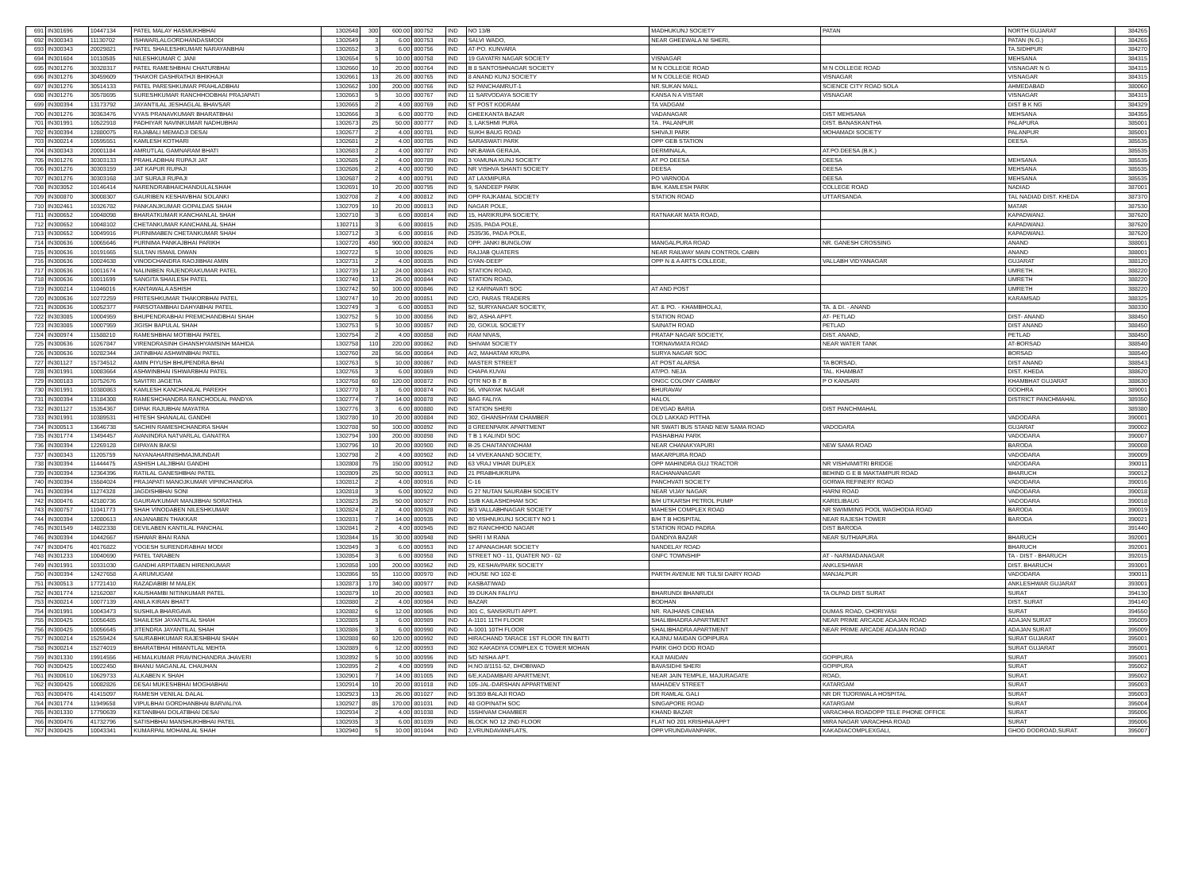| 691 | IN301696 | 10447134 | PATEL MALAY HASMUKHBHAI | 1302648 | 300 | 600.00 | 800752 | IND | NO 13/B | MADHUKUNJ SOCIETY | PATAN | NORTH GUJARAT | 384265 |
| 692 | IN300343 | 11130702 | ISHWARLALGORDHANDASMODI | 1302649 | 3 | 6.00 | 800753 | IND | SALVI WADO, | NEAR GHEEWALA NI SHERI, | | PATAN (N.G.) | 384265 |
| 693 | IN300343 | 20029821 | PATEL SHAILESHKUMAR NARAYANBHAI | 1302652 | 3 | 6.00 | 800756 | IND | AT-PO. KUNVARA | | | TA.SIDHPUR | 384270 |
| 694 | IN301604 | 10110585 | NILESHKUMAR C JANI | 1302654 | 5 | 10.00 | 800758 | IND | 19 GAYATRI NAGAR SOCIETY | VISNAGAR | | MEHSANA | 384315 |
| 695 | IN301276 | 30328317 | PATEL RAMESHBHAI CHATURBHAI | 1302660 | 10 | 20.00 | 800764 | IND | B 8 SANTOSHNAGAR SOCIETY | M N COLLEGE ROAD | M N COLLEGE ROAD | VISNAGAR N G | 384315 |
| 696 | IN301276 | 30459609 | THAKOR DASHRATHJI BHIKHAJI | 1302661 | 13 | 26.00 | 800765 | IND | 8 ANAND KUNJ SOCIETY | M N COLLEGE ROAD | VISNAGAR | VISNAGAR | 384315 |
| 697 | IN301276 | 30514133 | PATEL PARESHKUMAR PRAHLADBHAI | 1302662 | 100 | 200.00 | 800766 | IND | 52 PANCHAMRUT-1 | NR.SUKAN MALL | SCIENCE CITY ROAD SOLA | AHMEDABAD | 380060 |
| 698 | IN301276 | 30578695 | SURESHKUMAR RANCHHODBHAI PRAJAPATI | 1302663 | 5 | 10.00 | 800767 | IND | 11 SARVODAYA SOCIETY | KANSA N A VISTAR | VISNAGAR | VISNAGAR | 384315 |
| 699 | IN300394 | 13173792 | JAYANTILAL JESHAGLAL BHAVSAR | 1302665 | 2 | 4.00 | 800769 | IND | ST POST KODRAM | TA VADGAM | | DIST B K NG | 384329 |
| 700 | IN301276 | 30363476 | VYAS PRANAVKUMAR BHARATBHAI | 1302666 | 3 | 6.00 | 800770 | IND | GHEEKANTA BAZAR | VADANAGAR | DIST MEHSANA | MEHSANA | 384355 |
| 701 | IN301991 | 10522918 | PADHIYAR NAVINKUMAR NADHUBHAI | 1302673 | 25 | 50.00 | 800777 | IND | 3, LAKSHMI PURA | TA . PALANPUR | DIST. BANASKANTHA | PALAPURA | 385001 |
| 702 | IN300394 | 12880075 | RAJABALI MEMADJI DESAI | 1302677 | 2 | 4.00 | 800781 | IND | SUKH BAUG ROAD | SHIVAJI PARK | MOHAMADI SOCIETY | PALANPUR | 385001 |
| 703 | IN300214 | 10595551 | KAMLESH KOTHARI | 1302681 | 2 | 4.00 | 800785 | IND | SARASWATI PARK | OPP GEB STATION | | DEESA | 385535 |
| 704 | IN300343 | 20001184 | AMRUTLAL GAMNARAM BHATI | 1302683 | 2 | 4.00 | 800787 | IND | NR.BAWA GERAJA, | DERMINALA, | AT.PO.DEESA.(B.K.) | | 385535 |
| 705 | IN301276 | 30303133 | PRAHLADBHAI RUPAJI JAT | 1302685 | 2 | 4.00 | 800789 | IND | 3 YAMUNA KUNJ SOCIETY | AT PO DEESA | DEESA | MEHSANA | 385535 |
| 706 | IN301276 | 30303159 | JAT KAPUR RUPAJI | 1302686 | 2 | 4.00 | 800790 | IND | NR VISHVA SHANTI SOCIETY | DEESA | DEESA | MEHSANA | 385535 |
| 707 | IN301276 | 30303168 | JAT SURAJI RUPAJI | 1302687 | 2 | 4.00 | 800791 | IND | AT LAXMIPURA | PO VARNODA | DEESA | MEHSANA | 385535 |
| 708 | IN303052 | 10146414 | NARENDRABHAICHANDULALSHAH | 1302691 | 10 | 20.00 | 800795 | IND | 9, SANDEEP PARK | B/H. KAMLESH PARK | COLLEGE ROAD | NADIAD | 387001 |
| 709 | IN300870 | 30008307 | GAURIBEN KESHAVBHAI SOLANKI | 1302708 | 2 | 4.00 | 800812 | IND | OPP RAJKAMAL SOCIETY | STATION ROAD | UTTARSANDA | TAL NADIAD DIST. KHEDA | 387370 |
| 710 | IN302461 | 10326782 | PANKANJKUMAR GOPALDAS SHAH | 1302709 | 10 | 20.00 | 800813 | IND | NAGAR POLE, | | | MATAR | 387530 |
| 711 | IN300652 | 10048098 | BHARATKUMAR KANCHANLAL SHAH | 1302710 | 3 | 6.00 | 800814 | IND | 15, HARIKRUPA SOCIETY, | RATNAKAR MATA ROAD, | | KAPADWANJ. | 387620 |
| 712 | IN300652 | 10048102 | CHETANKUMAR KANCHANLAL SHAH | 1302711 | 3 | 6.00 | 800815 | IND | 2535, PADA POLE, | | | KAPADWANJ. | 387620 |
| 713 | IN300652 | 10049916 | PURNIMABEN CHETANKUMAR SHAH | 1302712 | 3 | 6.00 | 800816 | IND | 2535/36, PADA POLE, | | | KAPADWANJ. | 387620 |
| 714 | IN300636 | 10065646 | PURNIMA PANKAJBHAI PARIKH | 1302720 | 450 | 900.00 | 800824 | IND | OPP. JANKI BUNGLOW | MANGALPURA ROAD | NR. GANESH CROSSING | ANAND | 388001 |
| 715 | IN300636 | 10191665 | SULTAN ISMAIL DIWAN | 1302722 | 5 | 10.00 | 800826 | IND | RAJJAB QUATERS | NEAR RAILWAY MAIN CONTROL CABIN | | ANAND | 388001 |
| 716 | IN300636 | 10024638 | VINODCHANDRA RAOJIBHAI AMIN | 1302731 | 2 | 4.00 | 800835 | IND | GYAN-DEEP' | OPP N & A ARTS COLLEGE, | VALLABH VIDYANAGAR | GUJARAT | 388120 |
| 717 | IN300636 | 10011674 | NALINIBEN RAJENDRAKUMAR PATEL | 1302739 | 12 | 24.00 | 800843 | IND | STATION ROAD, | | | UMRETH. | 388220 |
| 718 | IN300636 | 10011699 | SANGITA SHAILESH PATEL | 1302740 | 13 | 26.00 | 800844 | IND | STATION ROAD, | | | UMRETH | 388220 |
| 719 | IN300214 | 11046016 | KANTAWALA ASHISH | 1302742 | 50 | 100.00 | 800846 | IND | 12 KARNAVATI SOC | AT AND POST | | UMRETH | 388220 |
| 720 | IN300636 | 10272259 | PRITESHKUMAR THAKORBHAI PATEL | 1302747 | 10 | 20.00 | 800851 | IND | C/O, PARAS TRADERS | | | KARAMSAD | 388325 |
| 721 | IN300636 | 10052377 | PARSOTAMBHAI DAHYABHAI PATEL | 1302749 | 3 | 6.00 | 800853 | IND | 52, SURYANAGAR SOCIETY, | AT. & PO. - KHAMBHOLAJ, | TA. & DI. - ANAND | | 388330 |
| 722 | IN303085 | 10004959 | BHUPENDRABHAI PREMCHANDBHAI SHAH | 1302752 | 5 | 10.00 | 800856 | IND | B/2, ASHA APPT. | STATION ROAD | AT- PETLAD | DIST- ANAND | 388450 |
| 723 | IN303085 | 10007959 | JIGISH BAPULAL SHAH | 1302753 | 5 | 10.00 | 800857 | IND | 20, GOKUL SOCIETY | SAINATH ROAD | PETLAD | DIST ANAND | 388450 |
| 724 | IN300974 | 11588210 | RAMESHBHAI MOTIBHAI PATEL | 1302754 | 2 | 4.00 | 800858 | IND | RAM NIVAS, | PRATAP NAGAR SOCIETY, | DIST. ANAND, | PETLAD | 388450 |
| 725 | IN300636 | 10267847 | VIRENDRASINH GHANSHYAMSINH MAHIDA | 1302758 | 110 | 220.00 | 800862 | IND | SHIVAM SOCIETY | TORNAVMATA ROAD | NEAR WATER TANK | AT-BORSAD | 388540 |
| 726 | IN300636 | 10282344 | JATINBHAI ASHWINBHAI PATEL | 1302760 | 28 | 56.00 | 800864 | IND | A/2, MAHATAM KRUPA | SURYA NAGAR SOC | | BORSAD | 388540 |
| 727 | IN301127 | 15734512 | AMIN PIYUSH BHUPENDRA BHAI | 1302763 | 5 | 10.00 | 800867 | IND | MASTER STREET | AT POST ALARSA | TA BORSAD, | DIST ANAND | 388543 |
| 728 | IN301991 | 10083664 | ASHWINBHAI ISHWARBHAI PATEL | 1302765 | 3 | 6.00 | 800869 | IND | CHAPA KUVAI | AT/PO. NEJA | TAL. KHAMBAT | DIST. KHEDA | 388620 |
| 729 | IN300183 | 10752676 | SAVITRI JAGETIA | 1302768 | 60 | 120.00 | 800872 | IND | QTR NO B 7 B | ONGC COLONY CAMBAY | P O KANSARI | KHAMBHAT GUJARAT | 388630 |
| 730 | IN301991 | 10380863 | KAMLESH KANCHANLAL PAREKH | 1302770 | 3 | 6.00 | 800874 | IND | 56, VINAYAK NAGAR | BHURAVAV | | GODHRA | 389001 |
| 731 | IN300394 | 13184308 | RAMESHCHANDRA RANCHODLAL PANDYA | 1302774 | 7 | 14.00 | 800878 | IND | BAG FALIYA | HALOL | | DISTRICT PANCHMAHAL | 389350 |
| 732 | IN301127 | 15354367 | DIPAK RAJUBHAI MAYATRA | 1302776 | 3 | 6.00 | 800880 | IND | STATION SHERI | DEVGAD BARIA | DIST PANCHMAHAL | | 389380 |
| 733 | IN301991 | 10389531 | HITESH SHANALAL GANDHI | 1302780 | 10 | 20.00 | 800884 | IND | 302, GHANSHYAM CHAMBER | OLD LAKKAD PITTHA | | VADODARA | 390001 |
| 734 | IN300513 | 13646738 | SACHIN RAMESHCHANDRA SHAH | 1302788 | 50 | 100.00 | 800892 | IND | 8 GREENPARK APARTMENT | NR SWATI BUS STAND NEW SAMA ROAD | VADODARA | GUJARAT | 390002 |
| 735 | IN301774 | 13494457 | AVANINDRA NATVARLAL GANATRA | 1302794 | 100 | 200.00 | 800898 | IND | T B 1 KALINDI SOC | PASHABHAI PARK | | VADODARA | 390007 |
| 736 | IN300394 | 12269128 | DIPAYAN BAKSI | 1302796 | 10 | 20.00 | 800900 | IND | B-25 CHAITANYADHAM | NEAR CHANAKYAPURI | NEW SAMA ROAD | BARODA | 390008 |
| 737 | IN300343 | 11205759 | NAYANAHARNISHMAJMUNDAR | 1302798 | 2 | 4.00 | 800902 | IND | 14 VIVEKANAND SOCIETY, | MAKARPURA ROAD | | VADODARA | 390009 |
| 738 | IN300394 | 11444475 | ASHISH LALJIBHAI GANDHI | 1302808 | 75 | 150.00 | 800912 | IND | 63 VRAJ VIHAR DUPLEX | OPP MAHINDRA GUJ TRACTOR | NR VISHVAMITRI BRIDGE | VADODARA | 390011 |
| 739 | IN300394 | 12364396 | RATILAL GANESHBHAI PATEL | 1302809 | 25 | 50.00 | 800913 | IND | 21 PRABHUKRUPA | RACHANANAGAR | BEHIND G E B MAKTAMPUR ROAD | BHARUCH | 390012 |
| 740 | IN300394 | 15584024 | PRAJAPATI MANOJKUMAR VIPINCHANDRA | 1302812 | 2 | 4.00 | 800916 | IND | C-16 | PANCHVATI SOCIETY | GORWA REFINERY ROAD | VADODARA | 390016 |
| 741 | IN300394 | 11274328 | JAGDISHBHAI SONI | 1302818 | 3 | 6.00 | 800922 | IND | G 27 NUTAN SAURABH SOCIETY | NEAR VIJAY NAGAR | HARNI ROAD | VADODARA | 390018 |
| 742 | IN300476 | 42180736 | GAURAVKUMAR MANJIBHAI SORATHIA | 1302823 | 25 | 50.00 | 800927 | IND | 15/B KAILASHDHAM SOC | B/H UTKARSH PETROL PUMP | KARELIBAUG | VADODARA | 390018 |
| 743 | IN300757 | 11041773 | SHAH VINODABEN NILESHKUMAR | 1302824 | 2 | 4.00 | 800928 | IND | B/3 VALLABHNAGAR SOCIETY | MAHESH COMPLEX ROAD | NR SWIMMING POOL WAGHODIA ROAD | BARODA | 390019 |
| 744 | IN300394 | 12080613 | ANJANABEN THAKKAR | 1302831 | 7 | 14.00 | 800935 | IND | 30 VISHNUKUNJ SOCIETY NO 1 | B/H T B HOSPITAL | NEAR RAJESH TOWER | BARODA | 390021 |
| 745 | IN301549 | 14822338 | DEVILABEN KANTILAL PANCHAL | 1302841 | 2 | 4.00 | 800945 | IND | B/2 RANCHHOD NAGAR | STATION ROAD PADRA | DIST BARODA | | 391440 |
| 746 | IN300394 | 10442667 | ISHWAR BHAI RANA | 1302844 | 15 | 30.00 | 800948 | IND | SHRI I M RANA | DANDIYA BAZAR | NEAR SUTHIAPURA | BHARUCH | 392001 |
| 747 | IN300476 | 40176822 | YOGESH SURENDRABHAI MODI | 1302849 | 3 | 6.00 | 800953 | IND | 17 APANAGHAR SOCIETY | NANDELAY ROAD | | BHARUCH | 392001 |
| 748 | IN301233 | 10040690 | PATEL TARABEN | 1302854 | 3 | 6.00 | 800958 | IND | STREET NO - 11, QUATER NO - 02 | GNFC TOWNSHIP | AT - NARMADANAGAR | TA - DIST - BHARUCH | 392015 |
| 749 | IN301991 | 10331030 | GANDHI ARPITABEN HIRENKUMAR | 1302858 | 100 | 200.00 | 800962 | IND | 29, KESHAVPARK SOCIETY | | ANKLESHWAR | DIST. BHARUCH | 393001 |
| 750 | IN300394 | 12427658 | A ARUMUGAM | 1302866 | 55 | 110.00 | 800970 | IND | HOUSE NO 102-E | PARTH AVENUE NR TULSI DAIRY ROAD | MANJALPUR | VADODARA | 390011 |
| 751 | IN300513 | 17721410 | RAZADABIBI M MALEK | 1302873 | 170 | 340.00 | 800977 | IND | KASBATIWAD | | | ANKLESHWAR GUJARAT | 393001 |
| 752 | IN301774 | 12162087 | KAUSHAMBI NITINKUMAR PATEL | 1302879 | 10 | 20.00 | 800983 | IND | 39 DUKAN FALIYU | BHARUNDI BHANRUDI | TA OLPAD DIST SURAT | SURAT | 394130 |
| 753 | IN300214 | 10077139 | ANILA KIRAN BHATT | 1302880 | 2 | 4.00 | 800984 | IND | BAZAR | BODHAN | | DIST. SURAT | 394140 |
| 754 | IN301991 | 10043473 | SUSHILA BHARGAVA | 1302882 | 6 | 12.00 | 800986 | IND | 301 C, SANSKRUTI APPT. | NR. RAJHANS CINEMA | DUMAS ROAD, CHORIYASI | SURAT | 394550 |
| 755 | IN300425 | 10056485 | SHAILESH JAYANTILAL SHAH | 1302885 | 3 | 6.00 | 800989 | IND | A-1101 11TH FLOOR | SHALIBHADRA APARTMENT | NEAR PRIME ARCADE ADAJAN ROAD | ADAJAN SURAT | 395009 |
| 756 | IN300425 | 10056645 | JITENDRA JAYANTILAL SHAH | 1302886 | 3 | 6.00 | 800990 | IND | A-1001 10TH FLOOR | SHALIBHADRA APARTMENT | NEAR PRIME ARCADE ADAJAN ROAD | ADAJAN SURAT | 395009 |
| 757 | IN300214 | 15259424 | SAURABHKUMAR RAJESHBHAI SHAH | 1302888 | 60 | 120.00 | 800992 | IND | HIRACHAND TARACE 1ST FLOOR TIN BATTI | KAJINU MAIDAN GOPIPURA | | SURAT GUJARAT | 395001 |
| 758 | IN300214 | 15274019 | BHARATBHAI HIMANTLAL MEHTA | 1302889 | 6 | 12.00 | 800993 | IND | 302 KAKADIYA COMPLEX C TOWER MOHAN | PARK GHO DOD ROAD | | SURAT GUJARAT | 395001 |
| 759 | IN301330 | 19914556 | HEMALKUMAR PRAVINCHANDRA JHAVERI | 1302892 | 5 | 10.00 | 800996 | IND | 5/D NISHA APT. | KAJI MAIDAN | GOPIPURA | SURAT | 395001 |
| 760 | IN300425 | 10022450 | BHANU MAGANLAL CHAUHAN | 1302895 | 2 | 4.00 | 800999 | IND | H.NO.8/1151-52, DHOBIWAD | BAVASIDHI SHERI | GOPIPURA | SURAT | 395002 |
| 761 | IN300610 | 10629733 | ALKABEN K SHAH | 1302901 | 7 | 14.00 | 801005 | IND | 6/E,KADAMBARI APARTMENT, | NEAR JAIN TEMPLE, MAJURAGATE | ROAD, | SURAT. | 395002 |
| 762 | IN300425 | 10082826 | DESAI MUKESHBHAI MOGHABHAI | 1302914 | 10 | 20.00 | 801018 | IND | 105-JAL-DARSHAN APPARTMENT | MAHADEV STREET | KATARGAM | SURAT | 395003 |
| 763 | IN300476 | 41415097 | RAMESH VENILAL DALAL | 1302923 | 13 | 26.00 | 801027 | IND | 9/1359 BALAJI ROAD | DR RAMLAL GALI | NR DR TIJORIWALA HOSPITAL | SURAT | 395003 |
| 764 | IN301774 | 11949658 | VIPULBHAI GORDHANBHAI BARVALIYA | 1302927 | 85 | 170.00 | 801031 | IND | 48 GOPINATH SOC | SINGAPORE ROAD | KATARGAM | SURAT | 395004 |
| 765 | IN301330 | 17790639 | KETANBHAI DOLATBHAI DESAI | 1302934 | 2 | 4.00 | 801038 | IND | 15SHIVAM CHAMBER | KHAND BAZAR | VARACHHA ROADOPP TELE PHONE OFFICE | SURAT | 395006 |
| 766 | IN300476 | 41732796 | SATISHBHAI MANSHUKHBHAI PATEL | 1302935 | 3 | 6.00 | 801039 | IND | BLOCK NO 12 2ND FLOOR | FLAT NO 201 KRISHNA APPT | MIRA NAGAR VARACHHA ROAD | SURAT | 395006 |
| 767 | IN300425 | 10043341 | KUMARPAL MOHANLAL SHAH | 1302940 | 5 | 10.00 | 801044 | IND | 2,VRUNDAVANFLATS, | OPP.VRUNDAVANPARK, | KAKADIACOMPLEXGALI, | GHOD DODROAD,SURAT. | 395007 |